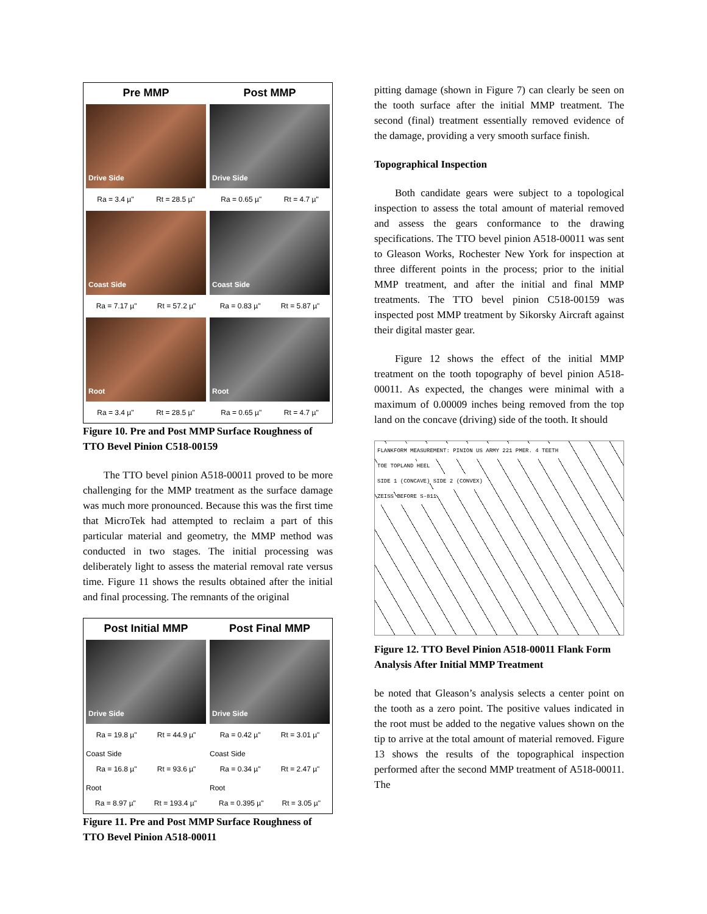Pre MMP
Post MMP
Drive Side
Drive Side
Ra = 3.4 µ" Rt = 28.5 µ"
Ra = 0.65 µ" Rt = 4.7 µ"
Coast Side
Coast Side
Ra = 7.17 µ" Rt = 57.2 µ"
Ra = 0.83 µ" Rt = 5.87 µ"
Root
Root
Ra = 3.4 µ" Rt = 28.5 µ"
Ra = 0.65 µ" Rt = 4.7 µ"
Figure 10. Pre and Post MMP Surface Roughness of TTO Bevel Pinion C518-00159
The TTO bevel pinion A518-00011 proved to be more challenging for the MMP treatment as the surface damage was much more pronounced. Because this was the first time that MicroTek had attempted to reclaim a part of this particular material and geometry, the MMP method was conducted in two stages. The initial processing was deliberately light to assess the material removal rate versus time. Figure 11 shows the results obtained after the initial and final processing. The remnants of the original
Post Initial MMP
Post Final MMP
Drive Side
Drive Side
Ra = 19.8 µ" Rt = 44.9 µ"
Ra = 0.42 µ" Rt = 3.01 µ"
Coast Side
Ra = 16.8 µ" Rt = 93.6 µ"
Coast Side
Ra = 0.34 µ" Rt = 2.47 µ"
Root
Ra = 8.97 µ" Rt = 193.4 µ"
Root
Ra = 0.395 µ" Rt = 3.05 µ"
Figure 11. Pre and Post MMP Surface Roughness of TTO Bevel Pinion A518-00011
pitting damage (shown in Figure 7) can clearly be seen on the tooth surface after the initial MMP treatment. The second (final) treatment essentially removed evidence of the damage, providing a very smooth surface finish.
Topographical Inspection
Both candidate gears were subject to a topological inspection to assess the total amount of material removed and assess the gears conformance to the drawing specifications. The TTO bevel pinion A518-00011 was sent to Gleason Works, Rochester New York for inspection at three different points in the process; prior to the initial MMP treatment, and after the initial and final MMP treatments. The TTO bevel pinion C518-00159 was inspected post MMP treatment by Sikorsky Aircraft against their digital master gear.
Figure 12 shows the effect of the initial MMP treatment on the tooth topography of bevel pinion A518-00011. As expected, the changes were minimal with a maximum of 0.00009 inches being removed from the top land on the concave (driving) side of the tooth. It should
FLANKFORM MEASUREMENT: PINION US ARMY 221 PMER. 4 TEETH
TOE TOPLAND HEEL
SIDE 1 (CONCAVE) SIDE 2 (CONVEX)
ZEISS BEFORE S-811
Figure 12. TTO Bevel Pinion A518-00011 Flank Form Analysis After Initial MMP Treatment
be noted that Gleason’s analysis selects a center point on the tooth as a zero point. The positive values indicated in the root must be added to the negative values shown on the tip to arrive at the total amount of material removed. Figure 13 shows the results of the topographical inspection performed after the second MMP treatment of A518-00011. The